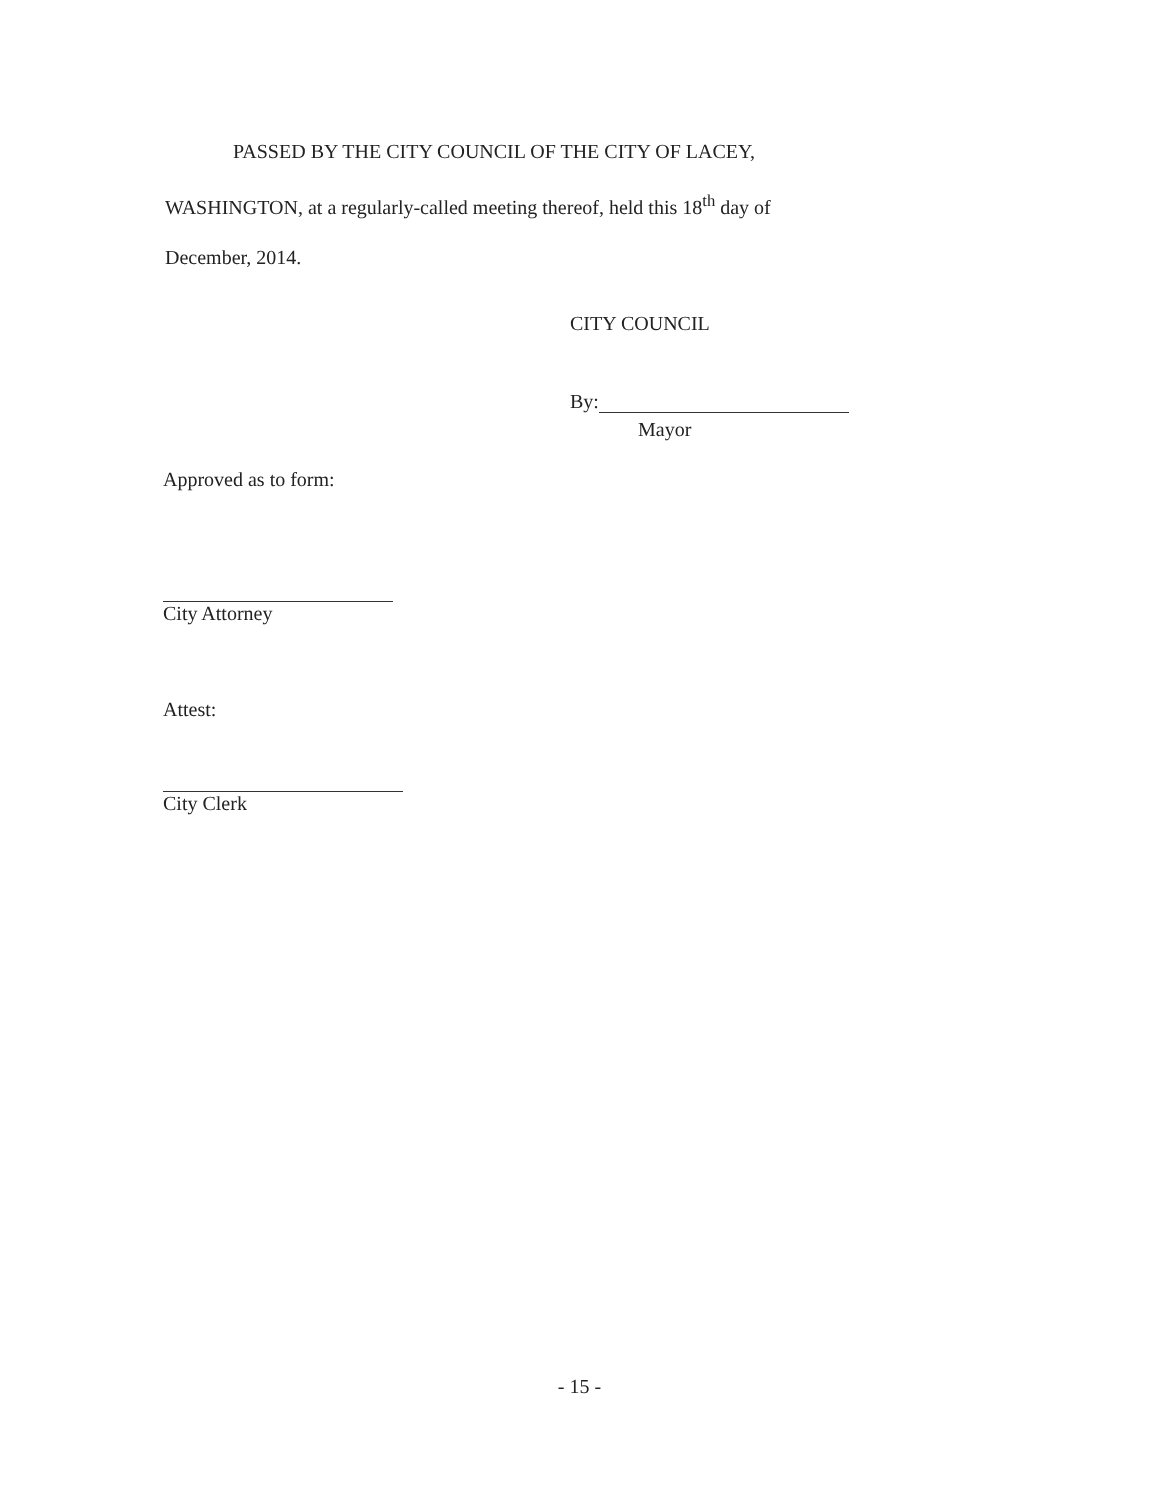PASSED BY THE CITY COUNCIL OF THE CITY OF LACEY,
WASHINGTON, at a regularly-called meeting thereof, held this 18<sup>th</sup> day of
December, 2014.
CITY COUNCIL
By:
Mayor
Approved as to form:
City Attorney
Attest:
City Clerk
- 15 -